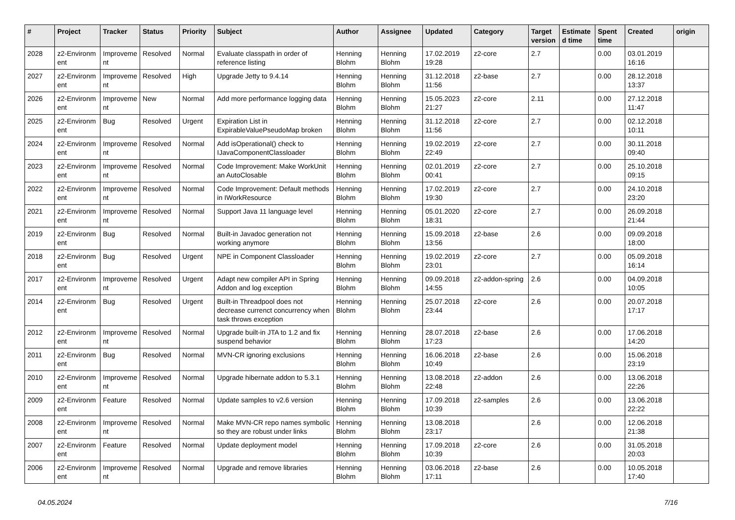| # | Project | Tracker | Status | Priority | Subject | Author | Assignee | Updated | Category | Target version | Estimate d time | Spent time | Created | origin |
| --- | --- | --- | --- | --- | --- | --- | --- | --- | --- | --- | --- | --- | --- | --- |
| 2028 | z2-Environm ent | Improveme nt | Resolved | Normal | Evaluate classpath in order of reference listing | Henning Blohm | Henning Blohm | 17.02.2019 19:28 | z2-core | 2.7 | | 0.00 | 03.01.2019 16:16 | |
| 2027 | z2-Environm ent | Improveme nt | Resolved | High | Upgrade Jetty to 9.4.14 | Henning Blohm | Henning Blohm | 31.12.2018 11:56 | z2-base | 2.7 | | 0.00 | 28.12.2018 13:37 | |
| 2026 | z2-Environm ent | Improveme nt | New | Normal | Add more performance logging data | Henning Blohm | Henning Blohm | 15.05.2023 21:27 | z2-core | 2.11 | | 0.00 | 27.12.2018 11:47 | |
| 2025 | z2-Environm ent | Bug | Resolved | Urgent | Expiration List in ExpirableValuePseudoMap broken | Henning Blohm | Henning Blohm | 31.12.2018 11:56 | z2-core | 2.7 | | 0.00 | 02.12.2018 10:11 | |
| 2024 | z2-Environm ent | Improveme nt | Resolved | Normal | Add isOperational() check to IJavaComponentClassloader | Henning Blohm | Henning Blohm | 19.02.2019 22:49 | z2-core | 2.7 | | 0.00 | 30.11.2018 09:40 | |
| 2023 | z2-Environm ent | Improveme nt | Resolved | Normal | Code Improvement: Make WorkUnit an AutoClosable | Henning Blohm | Henning Blohm | 02.01.2019 00:41 | z2-core | 2.7 | | 0.00 | 25.10.2018 09:15 | |
| 2022 | z2-Environm ent | Improveme nt | Resolved | Normal | Code Improvement: Default methods in IWorkResource | Henning Blohm | Henning Blohm | 17.02.2019 19:30 | z2-core | 2.7 | | 0.00 | 24.10.2018 23:20 | |
| 2021 | z2-Environm ent | Improveme nt | Resolved | Normal | Support Java 11 language level | Henning Blohm | Henning Blohm | 05.01.2020 18:31 | z2-core | 2.7 | | 0.00 | 26.09.2018 21:44 | |
| 2019 | z2-Environm ent | Bug | Resolved | Normal | Built-in Javadoc generation not working anymore | Henning Blohm | Henning Blohm | 15.09.2018 13:56 | z2-base | 2.6 | | 0.00 | 09.09.2018 18:00 | |
| 2018 | z2-Environm ent | Bug | Resolved | Urgent | NPE in Component Classloader | Henning Blohm | Henning Blohm | 19.02.2019 23:01 | z2-core | 2.7 | | 0.00 | 05.09.2018 16:14 | |
| 2017 | z2-Environm ent | Improveme nt | Resolved | Urgent | Adapt new compiler API in Spring Addon and log exception | Henning Blohm | Henning Blohm | 09.09.2018 14:55 | z2-addon-spring | 2.6 | | 0.00 | 04.09.2018 10:05 | |
| 2014 | z2-Environm ent | Bug | Resolved | Urgent | Built-in Threadpool does not decrease currenct concurrency when task throws exception | Henning Blohm | Henning Blohm | 25.07.2018 23:44 | z2-core | 2.6 | | 0.00 | 20.07.2018 17:17 | |
| 2012 | z2-Environm ent | Improveme nt | Resolved | Normal | Upgrade built-in JTA to 1.2 and fix suspend behavior | Henning Blohm | Henning Blohm | 28.07.2018 17:23 | z2-base | 2.6 | | 0.00 | 17.06.2018 14:20 | |
| 2011 | z2-Environm ent | Bug | Resolved | Normal | MVN-CR ignoring exclusions | Henning Blohm | Henning Blohm | 16.06.2018 10:49 | z2-base | 2.6 | | 0.00 | 15.06.2018 23:19 | |
| 2010 | z2-Environm ent | Improveme nt | Resolved | Normal | Upgrade hibernate addon to 5.3.1 | Henning Blohm | Henning Blohm | 13.08.2018 22:48 | z2-addon | 2.6 | | 0.00 | 13.06.2018 22:26 | |
| 2009 | z2-Environm ent | Feature | Resolved | Normal | Update samples to v2.6 version | Henning Blohm | Henning Blohm | 17.09.2018 10:39 | z2-samples | 2.6 | | 0.00 | 13.06.2018 22:22 | |
| 2008 | z2-Environm ent | Improveme nt | Resolved | Normal | Make MVN-CR repo names symbolic so they are robust under links | Henning Blohm | Henning Blohm | 13.08.2018 23:17 | | 2.6 | | 0.00 | 12.06.2018 21:38 | |
| 2007 | z2-Environm ent | Feature | Resolved | Normal | Update deployment model | Henning Blohm | Henning Blohm | 17.09.2018 10:39 | z2-core | 2.6 | | 0.00 | 31.05.2018 20:03 | |
| 2006 | z2-Environm ent | Improveme nt | Resolved | Normal | Upgrade and remove libraries | Henning Blohm | Henning Blohm | 03.06.2018 17:11 | z2-base | 2.6 | | 0.00 | 10.05.2018 17:40 | |
04.05.2024 7/16